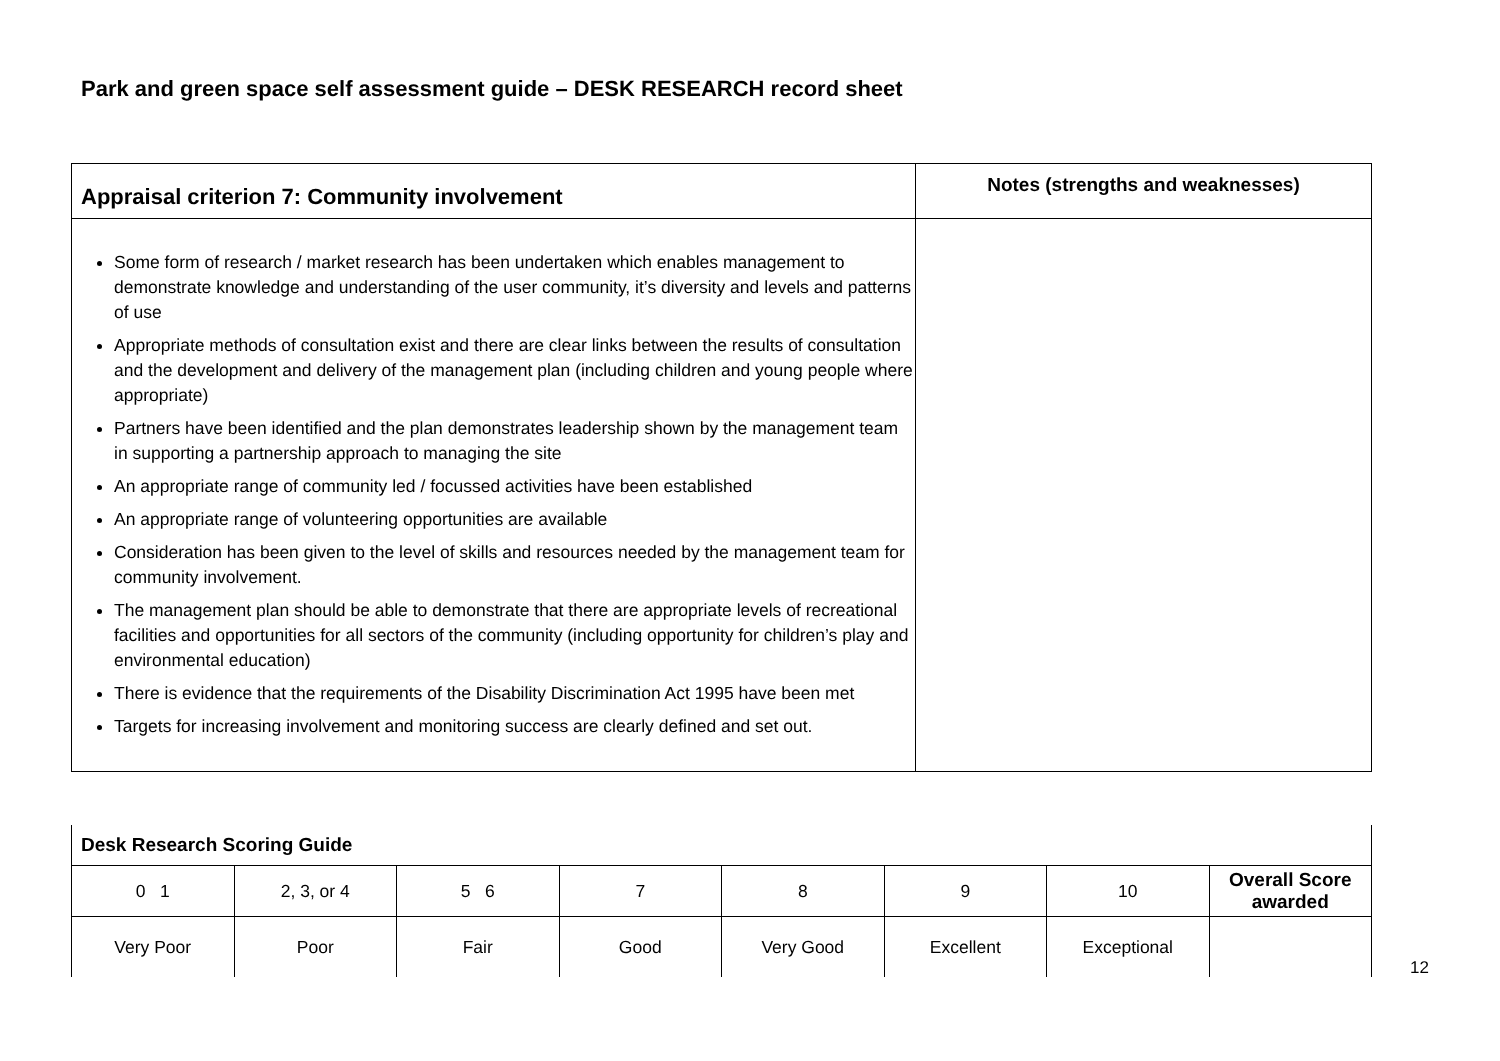Park and green space self assessment guide – DESK RESEARCH record sheet
| Appraisal criterion 7: Community involvement | Notes (strengths and weaknesses) |
| --- | --- |
| Some form of research / market research has been undertaken which enables management to demonstrate knowledge and understanding of the user community, it’s diversity and levels and patterns of use Appropriate methods of consultation exist and there are clear links between the results of consultation and the development and delivery of the management plan (including children and young people where appropriate) Partners have been identified and the plan demonstrates leadership shown by the management team in supporting a partnership approach to managing the site An appropriate range of community led / focussed activities have been established An appropriate range of volunteering opportunities are available Consideration has been given to the level of skills and resources needed by the management team for community involvement. The management plan should be able to demonstrate that there are appropriate levels of recreational facilities and opportunities for all sectors of the community (including opportunity for children’s play and environmental education) There is evidence that the requirements of the Disability Discrimination Act 1995 have been met Targets for increasing involvement and monitoring success are clearly defined and set out. | |
| Desk Research Scoring Guide | | | | | | | |
| 0 1 | 2, 3, or 4 | 5 6 | 7 | 8 | 9 | 10 | Overall Score awarded |
| Very Poor | Poor | Fair | Good | Very Good | Excellent | Exceptional | |
12